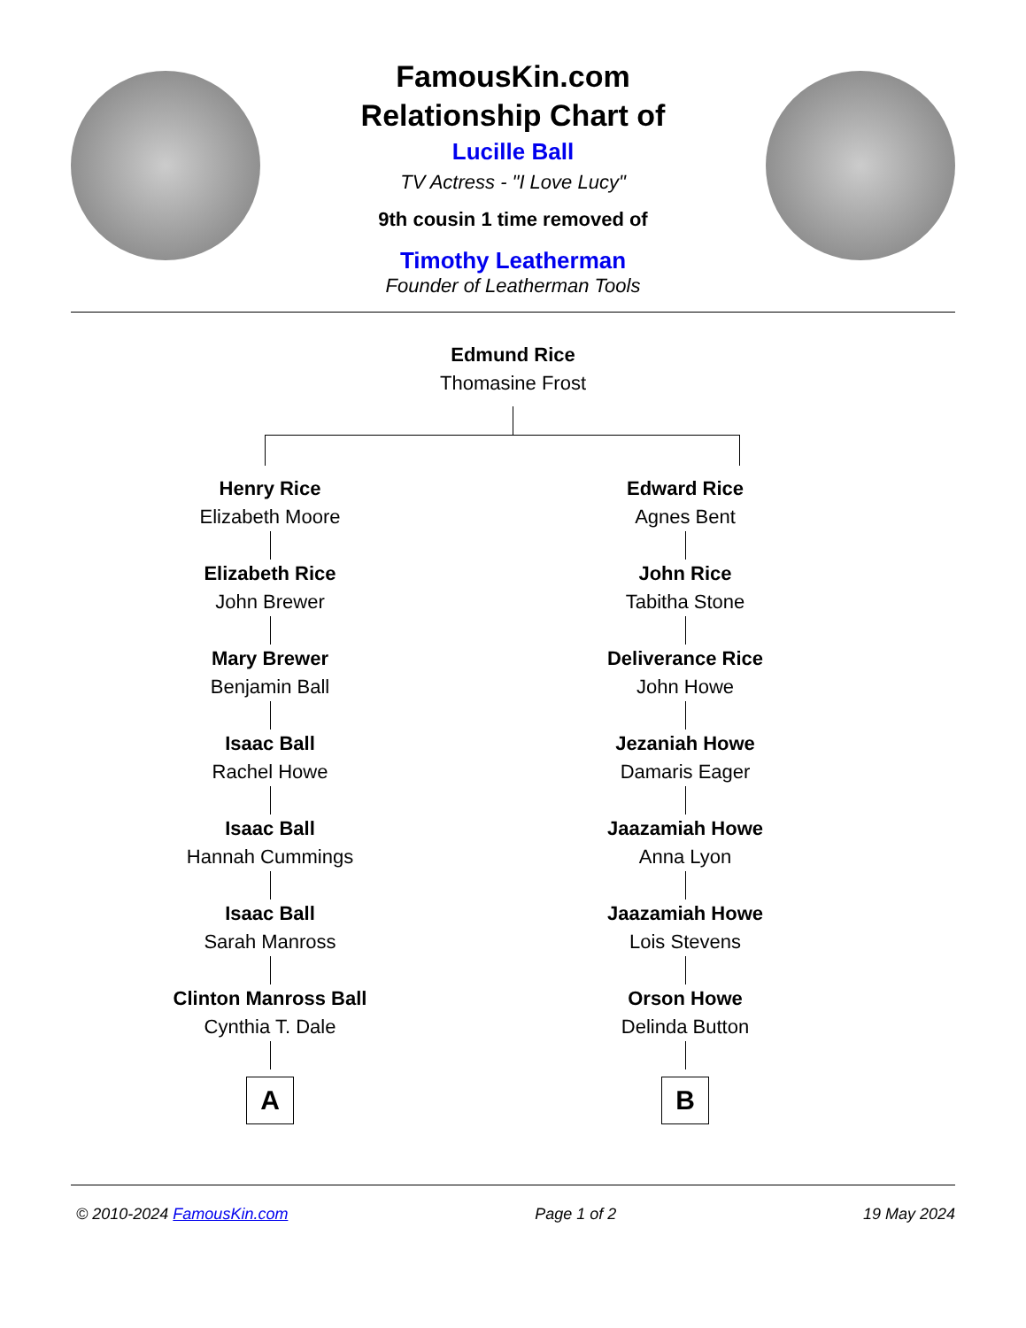FamousKin.com
Relationship Chart of
Lucille Ball
TV Actress - "I Love Lucy"
9th cousin 1 time removed of
Timothy Leatherman
Founder of Leatherman Tools
Edmund Rice
Thomasine Frost
Henry Rice
Elizabeth Moore
Elizabeth Rice
John Brewer
Mary Brewer
Benjamin Ball
Isaac Ball
Rachel Howe
Isaac Ball
Hannah Cummings
Isaac Ball
Sarah Manross
Clinton Manross Ball
Cynthia T. Dale
A
Edward Rice
Agnes Bent
John Rice
Tabitha Stone
Deliverance Rice
John Howe
Jezaniah Howe
Damaris Eager
Jaazamiah Howe
Anna Lyon
Jaazamiah Howe
Lois Stevens
Orson Howe
Delinda Button
B
© 2010-2024 FamousKin.com Page 1 of 2 19 May 2024